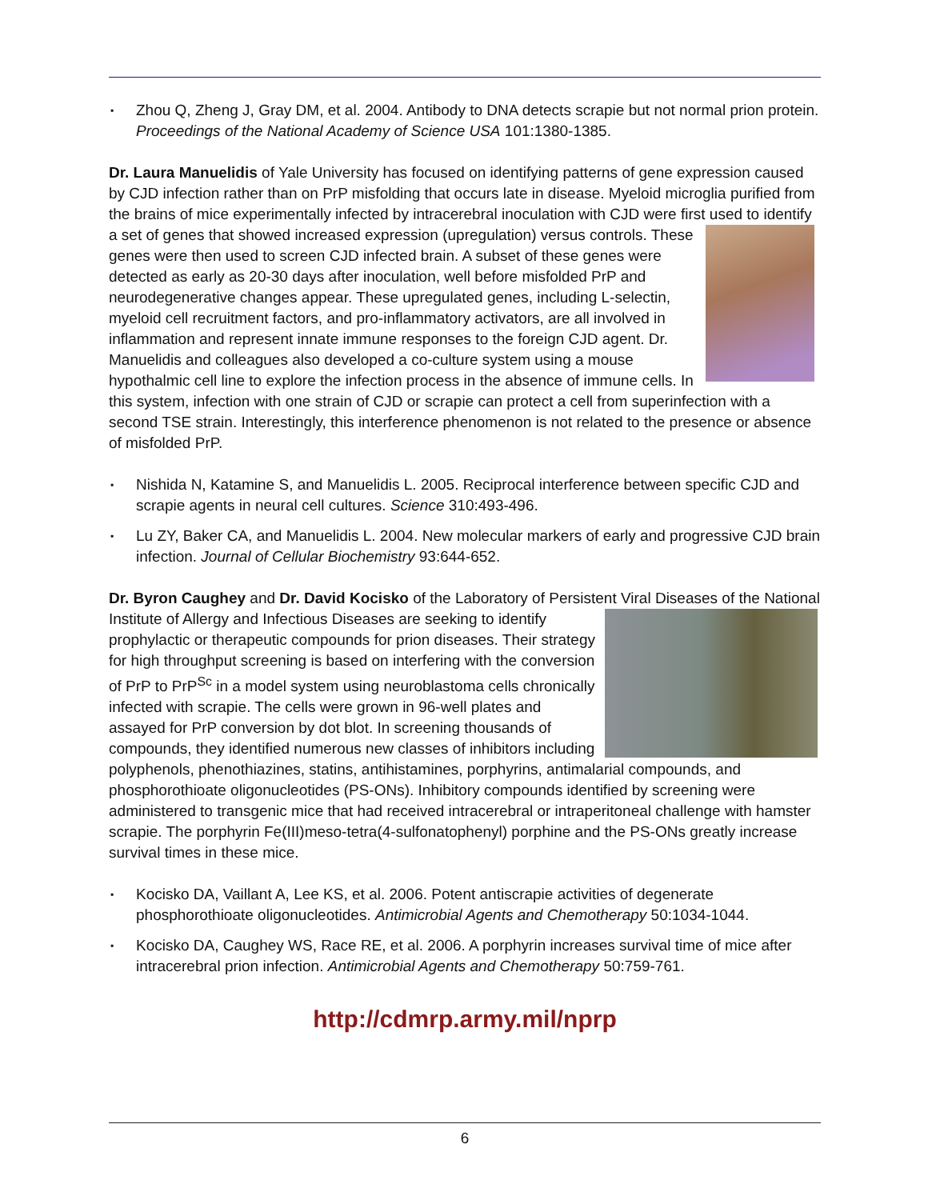▪ Zhou Q, Zheng J, Gray DM, et al. 2004. Antibody to DNA detects scrapie but not normal prion protein. Proceedings of the National Academy of Science USA 101:1380-1385.
Dr. Laura Manuelidis of Yale University has focused on identifying patterns of gene expression caused by CJD infection rather than on PrP misfolding that occurs late in disease. Myeloid microglia purified from the brains of mice experimentally infected by intracerebral inoculation with CJD were first used to identify a set of genes that showed increased expression (upregulation) versus controls. These genes were then used to screen CJD infected brain. A subset of these genes were detected as early as 20-30 days after inoculation, well before misfolded PrP and neurodegenerative changes appear. These upregulated genes, including L-selectin, myeloid cell recruitment factors, and pro-inflammatory activators, are all involved in inflammation and represent innate immune responses to the foreign CJD agent. Dr. Manuelidis and colleagues also developed a co-culture system using a mouse hypothalmic cell line to explore the infection process in the absence of immune cells. In this system, infection with one strain of CJD or scrapie can protect a cell from superinfection with a second TSE strain. Interestingly, this interference phenomenon is not related to the presence or absence of misfolded PrP.
▪ Nishida N, Katamine S, and Manuelidis L. 2005. Reciprocal interference between specific CJD and scrapie agents in neural cell cultures. Science 310:493-496.
▪ Lu ZY, Baker CA, and Manuelidis L. 2004. New molecular markers of early and progressive CJD brain infection. Journal of Cellular Biochemistry 93:644-652.
Dr. Byron Caughey and Dr. David Kocisko of the Laboratory of Persistent Viral Diseases of the National Institute of Allergy and Infectious Diseases are seeking to identify prophylactic or therapeutic compounds for prion diseases. Their strategy for high throughput screening is based on interfering with the conversion of PrP to PrP<sup>Sc</sup> in a model system using neuroblastoma cells chronically infected with scrapie. The cells were grown in 96-well plates and assayed for PrP conversion by dot blot. In screening thousands of compounds, they identified numerous new classes of inhibitors including polyphenols, phenothiazines, statins, antihistamines, porphyrins, antimalarial compounds, and phosphorothioate oligonucleotides (PS-ONs). Inhibitory compounds identified by screening were administered to transgenic mice that had received intracerebral or intraperitoneal challenge with hamster scrapie. The porphyrin Fe(III)meso-tetra(4-sulfonatophenyl) porphine and the PS-ONs greatly increase survival times in these mice.
▪ Kocisko DA, Vaillant A, Lee KS, et al. 2006. Potent antiscrapie activities of degenerate phosphorothioate oligonucleotides. Antimicrobial Agents and Chemotherapy 50:1034-1044.
▪ Kocisko DA, Caughey WS, Race RE, et al. 2006. A porphyrin increases survival time of mice after intracerebral prion infection. Antimicrobial Agents and Chemotherapy 50:759-761.
http://cdmrp.army.mil/nprp
6